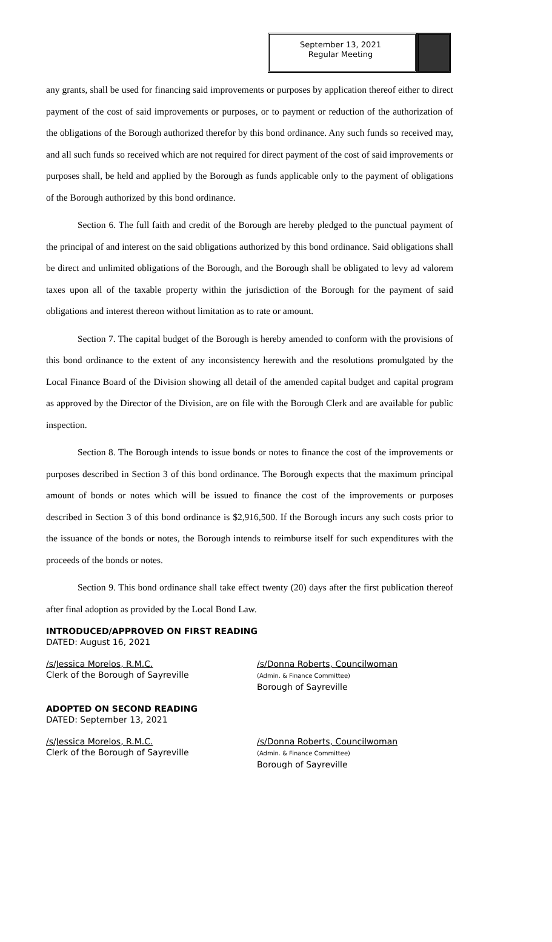September 13, 2021
Regular Meeting
any grants, shall be used for financing said improvements or purposes by application thereof either to direct payment of the cost of said improvements or purposes, or to payment or reduction of the authorization of the obligations of the Borough authorized therefor by this bond ordinance. Any such funds so received may, and all such funds so received which are not required for direct payment of the cost of said improvements or purposes shall, be held and applied by the Borough as funds applicable only to the payment of obligations of the Borough authorized by this bond ordinance.
Section 6. The full faith and credit of the Borough are hereby pledged to the punctual payment of the principal of and interest on the said obligations authorized by this bond ordinance. Said obligations shall be direct and unlimited obligations of the Borough, and the Borough shall be obligated to levy ad valorem taxes upon all of the taxable property within the jurisdiction of the Borough for the payment of said obligations and interest thereon without limitation as to rate or amount.
Section 7. The capital budget of the Borough is hereby amended to conform with the provisions of this bond ordinance to the extent of any inconsistency herewith and the resolutions promulgated by the Local Finance Board of the Division showing all detail of the amended capital budget and capital program as approved by the Director of the Division, are on file with the Borough Clerk and are available for public inspection.
Section 8. The Borough intends to issue bonds or notes to finance the cost of the improvements or purposes described in Section 3 of this bond ordinance. The Borough expects that the maximum principal amount of bonds or notes which will be issued to finance the cost of the improvements or purposes described in Section 3 of this bond ordinance is $2,916,500. If the Borough incurs any such costs prior to the issuance of the bonds or notes, the Borough intends to reimburse itself for such expenditures with the proceeds of the bonds or notes.
Section 9. This bond ordinance shall take effect twenty (20) days after the first publication thereof after final adoption as provided by the Local Bond Law.
INTRODUCED/APPROVED ON FIRST READING
DATED: August 16, 2021
/s/Jessica Morelos, R.M.C.
Clerk of the Borough of Sayreville
/s/Donna Roberts, Councilwoman
(Admin. & Finance Committee)
Borough of Sayreville
ADOPTED ON SECOND READING
DATED: September 13, 2021
/s/Jessica Morelos, R.M.C.
Clerk of the Borough of Sayreville
/s/Donna Roberts, Councilwoman
(Admin. & Finance Committee)
Borough of Sayreville